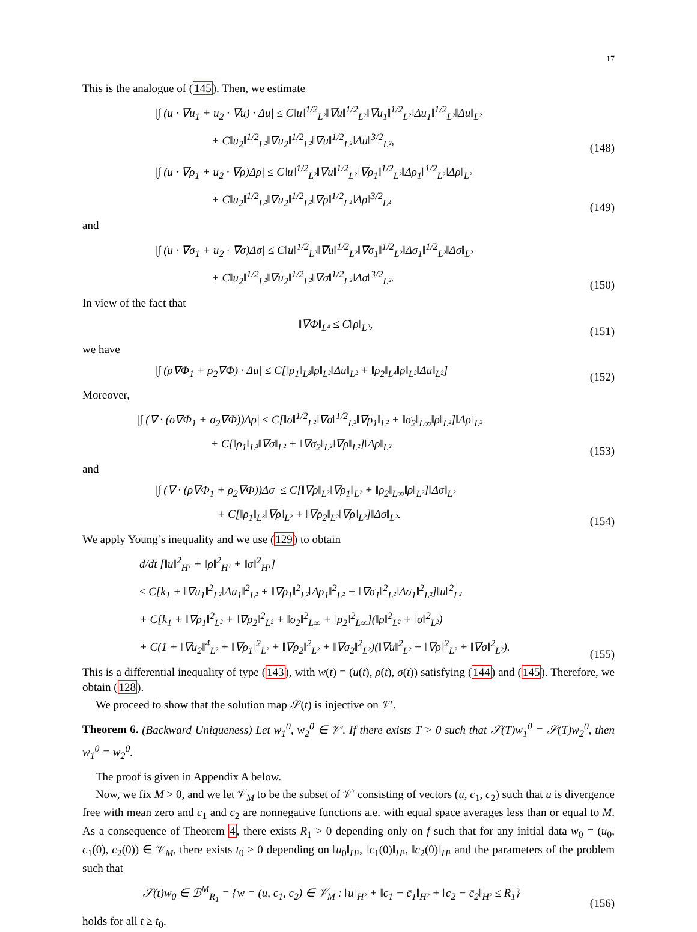17
This is the analogue of (145). Then, we estimate
|∫ (u · ∇u<sub>1</sub> + u<sub>2</sub> · ∇u) · Δu| ≤ C‖u‖<sup>1/2</sup><sub>L²</sub>‖∇u‖<sup>1/2</sup><sub>L²</sub>‖∇u<sub>1</sub>‖<sup>1/2</sup><sub>L²</sub>‖Δu<sub>1</sub>‖<sup>1/2</sup><sub>L²</sub>‖Δu‖<sub>L²</sub>
+ C‖u<sub>2</sub>‖<sup>1/2</sup><sub>L²</sub>‖∇u<sub>2</sub>‖<sup>1/2</sup><sub>L²</sub>‖∇u‖<sup>1/2</sup><sub>L²</sub>‖Δu‖<sup>3/2</sup><sub>L²</sub>,
(148)
|∫ (u · ∇ρ<sub>1</sub> + u<sub>2</sub> · ∇ρ)Δρ| ≤ C‖u‖<sup>1/2</sup><sub>L²</sub>‖∇u‖<sup>1/2</sup><sub>L²</sub>‖∇ρ<sub>1</sub>‖<sup>1/2</sup><sub>L²</sub>‖Δρ<sub>1</sub>‖<sup>1/2</sup><sub>L²</sub>‖Δρ‖<sub>L²</sub>
+ C‖u<sub>2</sub>‖<sup>1/2</sup><sub>L²</sub>‖∇u<sub>2</sub>‖<sup>1/2</sup><sub>L²</sub>‖∇ρ‖<sup>1/2</sup><sub>L²</sub>‖Δρ‖<sup>3/2</sup><sub>L²</sub>
(149)
and
|∫ (u · ∇σ<sub>1</sub> + u<sub>2</sub> · ∇σ)Δσ| ≤ C‖u‖<sup>1/2</sup><sub>L²</sub>‖∇u‖<sup>1/2</sup><sub>L²</sub>‖∇σ<sub>1</sub>‖<sup>1/2</sup><sub>L²</sub>‖Δσ<sub>1</sub>‖<sup>1/2</sup><sub>L²</sub>‖Δσ‖<sub>L²</sub>
+ C‖u<sub>2</sub>‖<sup>1/2</sup><sub>L²</sub>‖∇u<sub>2</sub>‖<sup>1/2</sup><sub>L²</sub>‖∇σ‖<sup>1/2</sup><sub>L²</sub>‖Δσ‖<sup>3/2</sup><sub>L²</sub>.
(150)
In view of the fact that
‖∇Φ‖<sub>L⁴</sub> ≤ C‖ρ‖<sub>L²</sub>,
(151)
we have
|∫ (ρ∇Φ<sub>1</sub> + ρ<sub>2</sub>∇Φ) · Δu| ≤ C[‖ρ<sub>1</sub>‖<sub>L³</sub>‖ρ‖<sub>L²</sub>‖Δu‖<sub>L²</sub> + ‖ρ<sub>2</sub>‖<sub>L⁴</sub>‖ρ‖<sub>L²</sub>‖Δu‖<sub>L²</sub>]
(152)
Moreover,
|∫ (∇ · (σ∇Φ<sub>1</sub> + σ<sub>2</sub>∇Φ))Δρ| ≤ C[‖σ‖<sup>1/2</sup><sub>L²</sub>‖∇σ‖<sup>1/2</sup><sub>L²</sub>‖∇ρ<sub>1</sub>‖<sub>L²</sub> + ‖σ<sub>2</sub>‖<sub>L∞</sub>‖ρ‖<sub>L²</sub>]‖Δρ‖<sub>L²</sub>
+ C[‖ρ<sub>1</sub>‖<sub>L³</sub>‖∇σ‖<sub>L²</sub> + ‖∇σ<sub>2</sub>‖<sub>L²</sub>‖∇ρ‖<sub>L²</sub>]‖Δρ‖<sub>L²</sub>
(153)
and
|∫ (∇ · (ρ∇Φ<sub>1</sub> + ρ<sub>2</sub>∇Φ))Δσ| ≤ C[‖∇ρ‖<sub>L²</sub>‖∇ρ<sub>1</sub>‖<sub>L²</sub> + ‖ρ<sub>2</sub>‖<sub>L∞</sub>‖ρ‖<sub>L²</sub>]‖Δσ‖<sub>L²</sub>
+ C[‖ρ<sub>1</sub>‖<sub>L³</sub>‖∇ρ‖<sub>L²</sub> + ‖∇ρ<sub>2</sub>‖<sub>L²</sub>‖∇ρ‖<sub>L²</sub>]‖Δσ‖<sub>L²</sub>.
(154)
We apply Young’s inequality and we use (129) to obtain
d/dt [‖u‖<sup>2</sup><sub>H¹</sub> + ‖ρ‖<sup>2</sup><sub>H¹</sub> + ‖σ‖<sup>2</sup><sub>H¹</sub>]
≤ C[k<sub>1</sub> + ‖∇u<sub>1</sub>‖<sup>2</sup><sub>L²</sub>‖Δu<sub>1</sub>‖<sup>2</sup><sub>L²</sub> + ‖∇ρ<sub>1</sub>‖<sup>2</sup><sub>L²</sub>‖Δρ<sub>1</sub>‖<sup>2</sup><sub>L²</sub> + ‖∇σ<sub>1</sub>‖<sup>2</sup><sub>L²</sub>‖Δσ<sub>1</sub>‖<sup>2</sup><sub>L²</sub>]‖u‖<sup>2</sup><sub>L²</sub>
+ C[k<sub>1</sub> + ‖∇ρ<sub>1</sub>‖<sup>2</sup><sub>L²</sub> + ‖∇ρ<sub>2</sub>‖<sup>2</sup><sub>L²</sub> + ‖σ<sub>2</sub>‖<sup>2</sup><sub>L∞</sub> + ‖ρ<sub>2</sub>‖<sup>2</sup><sub>L∞</sub>](‖ρ‖<sup>2</sup><sub>L²</sub> + ‖σ‖<sup>2</sup><sub>L²</sub>)
+ C(1 + ‖∇u<sub>2</sub>‖<sup>4</sup><sub>L²</sub> + ‖∇ρ<sub>1</sub>‖<sup>2</sup><sub>L²</sub> + ‖∇ρ<sub>2</sub>‖<sup>2</sup><sub>L²</sub> + ‖∇σ<sub>2</sub>‖<sup>2</sup><sub>L²</sub>)(‖∇u‖<sup>2</sup><sub>L²</sub> + ‖∇ρ‖<sup>2</sup><sub>L²</sub> + ‖∇σ‖<sup>2</sup><sub>L²</sub>).
(155)
This is a differential inequality of type (143), with w(t) = (u(t), ρ(t), σ(t)) satisfying (144) and (145). Therefore, we obtain (128).
We proceed to show that the solution map 𝒮(t) is injective on 𝒱′.
Theorem 6. (Backward Uniqueness) Let w<sub>1</sub><sup>0</sup>, w<sub>2</sub><sup>0</sup> ∈ 𝒱′. If there exists T > 0 such that 𝒮(T)w<sub>1</sub><sup>0</sup> = 𝒮(T)w<sub>2</sub><sup>0</sup>, then w<sub>1</sub><sup>0</sup> = w<sub>2</sub><sup>0</sup>.
The proof is given in Appendix A below.
Now, we fix M > 0, and we let 𝒱<sub>M</sub> to be the subset of 𝒱′ consisting of vectors (u, c<sub>1</sub>, c<sub>2</sub>) such that u is divergence free with mean zero and c<sub>1</sub> and c<sub>2</sub> are nonnegative functions a.e. with equal space averages less than or equal to M. As a consequence of Theorem 4, there exists R<sub>1</sub> > 0 depending only on f such that for any initial data w<sub>0</sub> = (u<sub>0</sub>, c<sub>1</sub>(0), c<sub>2</sub>(0)) ∈ 𝒱<sub>M</sub>, there exists t<sub>0</sub> > 0 depending on ‖u<sub>0</sub>‖<sub>H¹</sub>, ‖c<sub>1</sub>(0)‖<sub>H¹</sub>, ‖c<sub>2</sub>(0)‖<sub>H¹</sub> and the parameters of the problem such that
𝒮(t)w<sub>0</sub> ∈ ℬ<sup>M</sup><sub>R<sub>1</sub></sub> = {w = (u, c<sub>1</sub>, c<sub>2</sub>) ∈ 𝒱<sub>M</sub> : ‖u‖<sub>H²</sub> + ‖c<sub>1</sub> − c̄<sub>1</sub>‖<sub>H²</sub> + ‖c<sub>2</sub> − c̄<sub>2</sub>‖<sub>H²</sub> ≤ R<sub>1</sub>}
(156)
holds for all t ≥ t<sub>0</sub>.